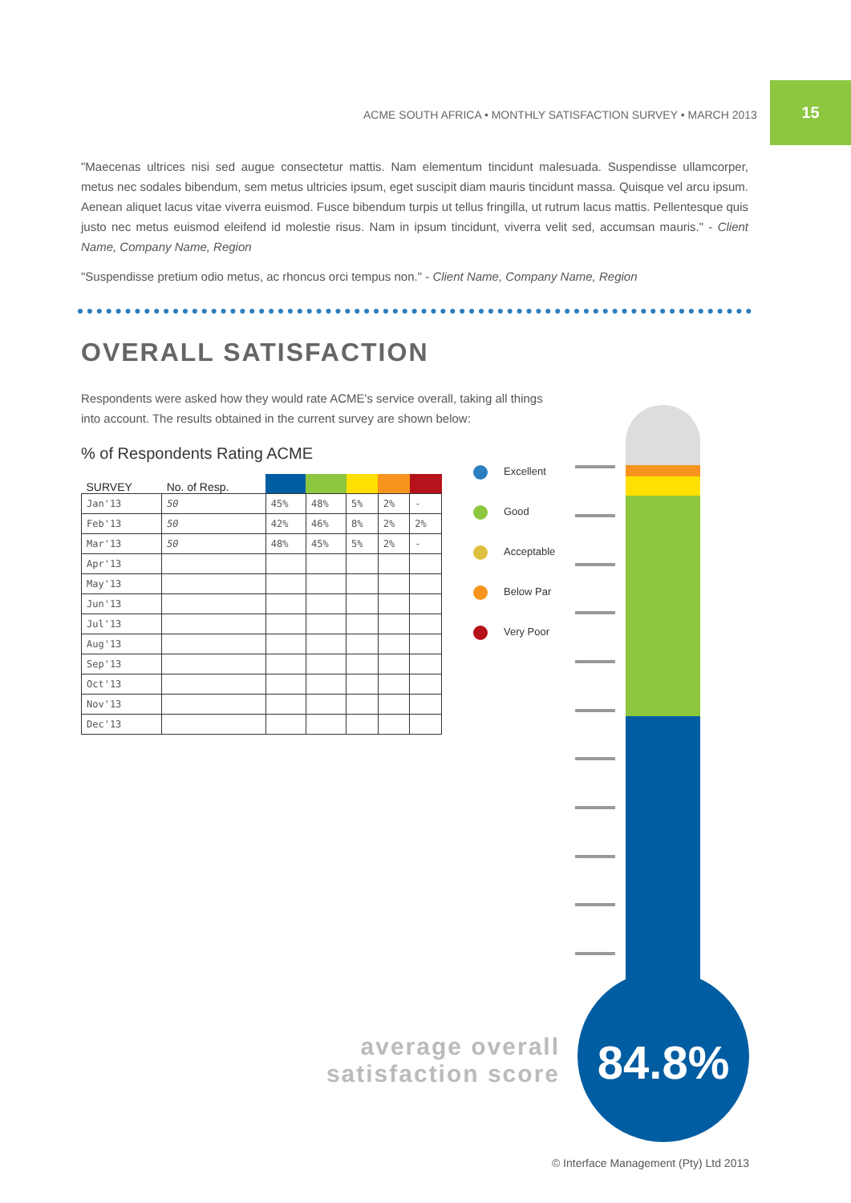ACME SOUTH AFRICA • MONTHLY SATISFACTION SURVEY • MARCH 2013
15
"Maecenas ultrices nisi sed augue consectetur mattis. Nam elementum tincidunt malesuada. Suspendisse ullamcorper, metus nec sodales bibendum, sem metus ultricies ipsum, eget suscipit diam mauris tincidunt massa. Quisque vel arcu ipsum. Aenean aliquet lacus vitae viverra euismod. Fusce bibendum turpis ut tellus fringilla, ut rutrum lacus mattis. Pellentesque quis justo nec metus euismod eleifend id molestie risus. Nam in ipsum tincidunt, viverra velit sed, accumsan mauris." - Client Name, Company Name, Region
"Suspendisse pretium odio metus, ac rhoncus orci tempus non." - Client Name, Company Name, Region
OVERALL SATISFACTION
Respondents were asked how they would rate ACME's service overall, taking all things into account. The results obtained in the current survey are shown below:
% of Respondents Rating ACME
| SURVEY | No. of Resp. | | | | | |
| --- | --- | --- | --- | --- | --- | --- |
| Jan'13 | 50 | 45% | 48% | 5% | 2% | - |
| Feb'13 | 50 | 42% | 46% | 8% | 2% | 2% |
| Mar'13 | 50 | 48% | 45% | 5% | 2% | - |
| Apr'13 | | | | | | |
| May'13 | | | | | | |
| Jun'13 | | | | | | |
| Jul'13 | | | | | | |
| Aug'13 | | | | | | |
| Sep'13 | | | | | | |
| Oct'13 | | | | | | |
| Nov'13 | | | | | | |
| Dec'13 | | | | | | |
Excellent
Good
Acceptable
Below Par
Very Poor
average overall satisfaction score
84.8%
© Interface Management (Pty) Ltd 2013